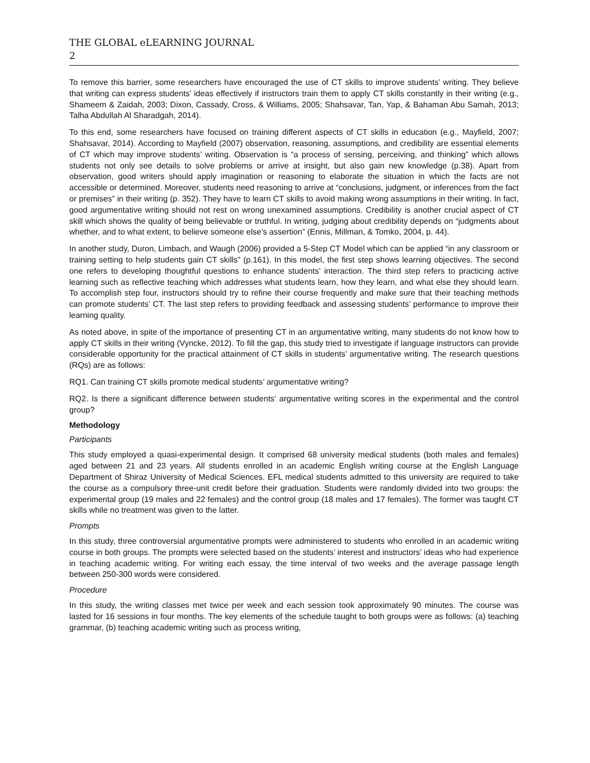THE GLOBAL eLEARNING JOURNAL
2
To remove this barrier, some researchers have encouraged the use of CT skills to improve students’ writing. They believe that writing can express students’ ideas effectively if instructors train them to apply CT skills constantly in their writing (e.g., Shameem & Zaidah, 2003; Dixon, Cassady, Cross, & Williams, 2005; Shahsavar, Tan, Yap, & Bahaman Abu Samah, 2013; Talha Abdullah Al Sharadgah, 2014).
To this end, some researchers have focused on training different aspects of CT skills in education (e.g., Mayfield, 2007; Shahsavar, 2014). According to Mayfield (2007) observation, reasoning, assumptions, and credibility are essential elements of CT which may improve students’ writing. Observation is “a process of sensing, perceiving, and thinking” which allows students not only see details to solve problems or arrive at insight, but also gain new knowledge (p.38). Apart from observation, good writers should apply imagination or reasoning to elaborate the situation in which the facts are not accessible or determined. Moreover, students need reasoning to arrive at “conclusions, judgment, or inferences from the fact or premises” in their writing (p. 352). They have to learn CT skills to avoid making wrong assumptions in their writing. In fact, good argumentative writing should not rest on wrong unexamined assumptions. Credibility is another crucial aspect of CT skill which shows the quality of being believable or truthful. In writing, judging about credibility depends on “judgments about whether, and to what extent, to believe someone else’s assertion” (Ennis, Millman, & Tomko, 2004, p. 44).
In another study, Duron, Limbach, and Waugh (2006) provided a 5-Step CT Model which can be applied “in any classroom or training setting to help students gain CT skills” (p.161). In this model, the first step shows learning objectives. The second one refers to developing thoughtful questions to enhance students’ interaction. The third step refers to practicing active learning such as reflective teaching which addresses what students learn, how they learn, and what else they should learn. To accomplish step four, instructors should try to refine their course frequently and make sure that their teaching methods can promote students’ CT. The last step refers to providing feedback and assessing students’ performance to improve their learning quality.
As noted above, in spite of the importance of presenting CT in an argumentative writing, many students do not know how to apply CT skills in their writing (Vyncke, 2012). To fill the gap, this study tried to investigate if language instructors can provide considerable opportunity for the practical attainment of CT skills in students’ argumentative writing. The research questions (RQs) are as follows:
RQ1. Can training CT skills promote medical students’ argumentative writing?
RQ2. Is there a significant difference between students’ argumentative writing scores in the experimental and the control group?
Methodology
Participants
This study employed a quasi-experimental design. It comprised 68 university medical students (both males and females) aged between 21 and 23 years. All students enrolled in an academic English writing course at the English Language Department of Shiraz University of Medical Sciences. EFL medical students admitted to this university are required to take the course as a compulsory three-unit credit before their graduation. Students were randomly divided into two groups: the experimental group (19 males and 22 females) and the control group (18 males and 17 females). The former was taught CT skills while no treatment was given to the latter.
Prompts
In this study, three controversial argumentative prompts were administered to students who enrolled in an academic writing course in both groups. The prompts were selected based on the students’ interest and instructors’ ideas who had experience in teaching academic writing. For writing each essay, the time interval of two weeks and the average passage length between 250-300 words were considered.
Procedure
In this study, the writing classes met twice per week and each session took approximately 90 minutes. The course was lasted for 16 sessions in four months. The key elements of the schedule taught to both groups were as follows: (a) teaching grammar, (b) teaching academic writing such as process writing,